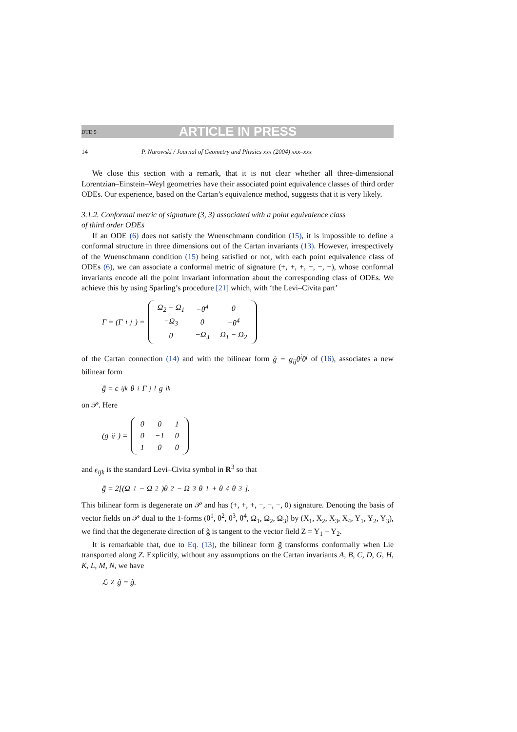DTD 5 ARTICLE IN PRESS
14 P. Nurowski / Journal of Geometry and Physics xxx (2004) xxx–xxx
We close this section with a remark, that it is not clear whether all three-dimensional Lorentzian–Einstein–Weyl geometries have their associated point equivalence classes of third order ODEs. Our experience, based on the Cartan’s equivalence method, suggests that it is very likely.
3.1.2. Conformal metric of signature (3, 3) associated with a point equivalence class
of third order ODEs
If an ODE (6) does not satisfy the Wuenschmann condition (15), it is impossible to define a conformal structure in three dimensions out of the Cartan invariants (13). However, irrespectively of the Wuenschmann condition (15) being satisfied or not, with each point equivalence class of ODEs (6), we can associate a conformal metric of signature (+, +, +, −, −, −), whose conformal invariants encode all the point invariant information about the corresponding class of ODEs. We achieve this by using Sparling’s procedure [21] which, with ‘the Levi–Civita part’
Γ = (Γ<sup>i</sup><sub>j</sub>) =
| Ω<sub>2</sub> − Ω<sub>1</sub> | −θ<sup>4</sup> | 0 |
| −Ω<sub>3</sub> | 0 | −θ<sup>4</sup> |
| 0 | −Ω<sub>3</sub> | Ω<sub>1</sub> − Ω<sub>2</sub> |
of the Cartan connection (14) and with the bilinear form g̃ = g<sub>ij</sub>θ<sup>i</sup>θ<sup>j</sup> of (16), associates a new bilinear form
g̃̃ = ϵ<sub>ijk</sub>θ<sup>i</sup>Γ<sup>j</sup><sub>l</sub>g<sup>lk</sup>
on 𝒫. Here
(g<sup>ij</sup>) =
| 0 | 0 | 1 |
| 0 | −1 | 0 |
| 1 | 0 | 0 |
and ϵ<sub>ijk</sub> is the standard Levi–Civita symbol in R<sup>3</sup> so that
g̃̃ = 2[(Ω<sub>1</sub> − Ω<sub>2</sub>)θ<sup>2</sup> − Ω<sub>3</sub>θ<sup>1</sup> + θ<sup>4</sup>θ<sup>3</sup>].
This bilinear form is degenerate on 𝒫 and has (+, +, +, −, −, −, 0) signature. Denoting the basis of vector fields on 𝒫 dual to the 1-forms (θ<sup>1</sup>, θ<sup>2</sup>, θ<sup>3</sup>, θ<sup>4</sup>, Ω<sub>1</sub>, Ω<sub>2</sub>, Ω<sub>3</sub>) by (X<sub>1</sub>, X<sub>2</sub>, X<sub>3</sub>, X<sub>4</sub>, Y<sub>1</sub>, Y<sub>2</sub>, Y<sub>3</sub>), we find that the degenerate direction of g̃̃ is tangent to the vector field Z = Y<sub>1</sub> + Y<sub>2</sub>.
It is remarkable that, due to Eq. (13), the bilinear form g̃̃ transforms conformally when Lie transported along Z. Explicitly, without any assumptions on the Cartan invariants A, B, C, D, G, H, K, L, M, N, we have
ℒ<sub>Z</sub>g̃̃ = g̃̃.